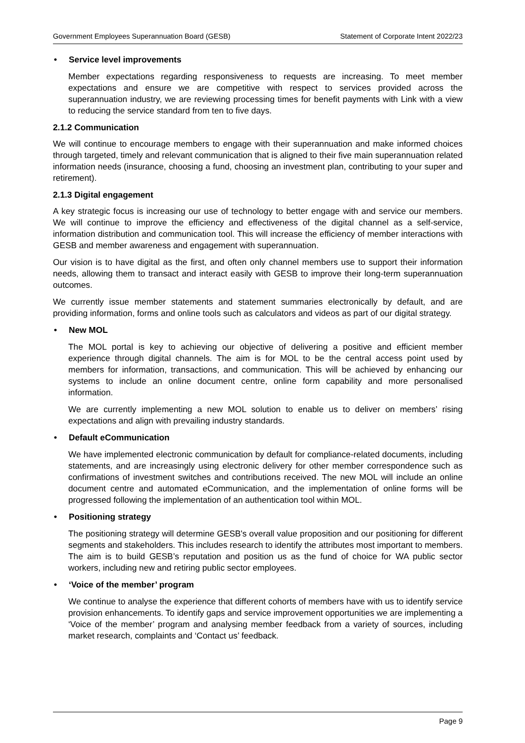Government Employees Superannuation Board (GESB) Statement of Corporate Intent 2022/23
• Service level improvements
Member expectations regarding responsiveness to requests are increasing. To meet member expectations and ensure we are competitive with respect to services provided across the superannuation industry, we are reviewing processing times for benefit payments with Link with a view to reducing the service standard from ten to five days.
2.1.2 Communication
We will continue to encourage members to engage with their superannuation and make informed choices through targeted, timely and relevant communication that is aligned to their five main superannuation related information needs (insurance, choosing a fund, choosing an investment plan, contributing to your super and retirement).
2.1.3 Digital engagement
A key strategic focus is increasing our use of technology to better engage with and service our members. We will continue to improve the efficiency and effectiveness of the digital channel as a self-service, information distribution and communication tool. This will increase the efficiency of member interactions with GESB and member awareness and engagement with superannuation.
Our vision is to have digital as the first, and often only channel members use to support their information needs, allowing them to transact and interact easily with GESB to improve their long-term superannuation outcomes.
We currently issue member statements and statement summaries electronically by default, and are providing information, forms and online tools such as calculators and videos as part of our digital strategy.
• New MOL
The MOL portal is key to achieving our objective of delivering a positive and efficient member experience through digital channels. The aim is for MOL to be the central access point used by members for information, transactions, and communication. This will be achieved by enhancing our systems to include an online document centre, online form capability and more personalised information.
We are currently implementing a new MOL solution to enable us to deliver on members’ rising expectations and align with prevailing industry standards.
• Default eCommunication
We have implemented electronic communication by default for compliance-related documents, including statements, and are increasingly using electronic delivery for other member correspondence such as confirmations of investment switches and contributions received. The new MOL will include an online document centre and automated eCommunication, and the implementation of online forms will be progressed following the implementation of an authentication tool within MOL.
• Positioning strategy
The positioning strategy will determine GESB's overall value proposition and our positioning for different segments and stakeholders. This includes research to identify the attributes most important to members. The aim is to build GESB’s reputation and position us as the fund of choice for WA public sector workers, including new and retiring public sector employees.
• ‘Voice of the member’ program
We continue to analyse the experience that different cohorts of members have with us to identify service provision enhancements. To identify gaps and service improvement opportunities we are implementing a ‘Voice of the member’ program and analysing member feedback from a variety of sources, including market research, complaints and ‘Contact us’ feedback.
Page 9